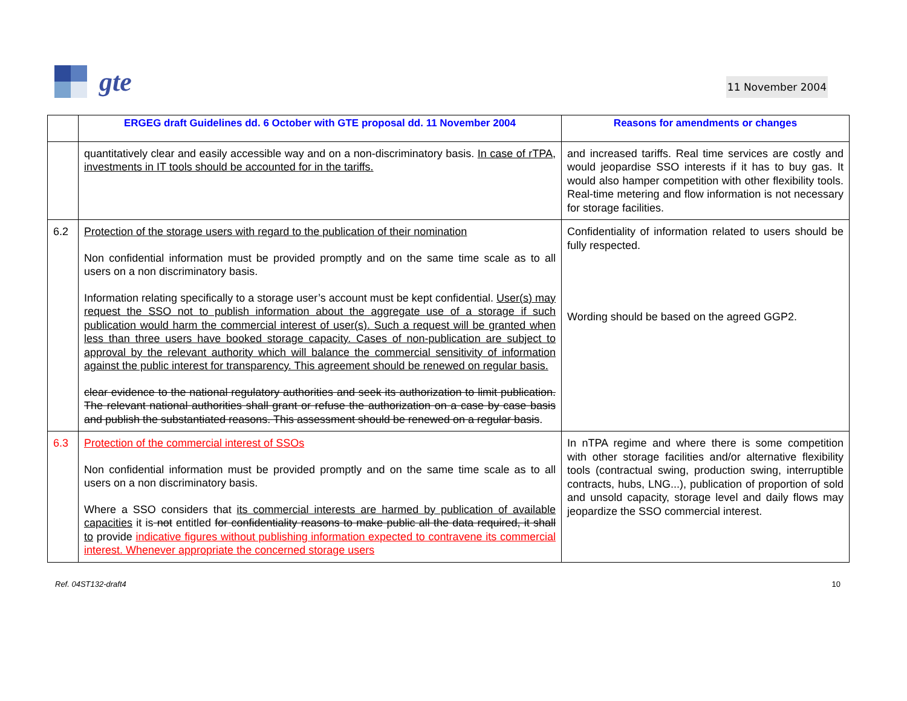gte
11 November 2004
| | ERGEG draft Guidelines dd. 6 October with GTE proposal dd. 11 November 2004 | Reasons for amendments or changes |
| --- | --- | --- |
| | quantitatively clear and easily accessible way and on a non-discriminatory basis. In case of rTPA, investments in IT tools should be accounted for in the tariffs. | and increased tariffs. Real time services are costly and would jeopardise SSO interests if it has to buy gas. It would also hamper competition with other flexibility tools. Real-time metering and flow information is not necessary for storage facilities. |
| 6.2 | Protection of the storage users with regard to the publication of their nomination Non confidential information must be provided promptly and on the same time scale as to all users on a non discriminatory basis. Information relating specifically to a storage user’s account must be kept confidential. User(s) may request the SSO not to publish information about the aggregate use of a storage if such publication would harm the commercial interest of user(s). Such a request will be granted when less than three users have booked storage capacity. Cases of non-publication are subject to approval by the relevant authority which will balance the commercial sensitivity of information against the public interest for transparency. This agreement should be renewed on regular basis. clear evidence to the national regulatory authorities and seek its authorization to limit publication. The relevant national authorities shall grant or refuse the authorization on a case by case basis and publish the substantiated reasons. This assessment should be renewed on a regular basis . | Confidentiality of information related to users should be fully respected. Wording should be based on the agreed GGP2. |
| 6.3 | Protection of the commercial interest of SSOs Non confidential information must be provided promptly and on the same time scale as to all users on a non discriminatory basis. Where a SSO considers that its commercial interests are harmed by publication of available capacities it is not entitled for confidentiality reasons to make public all the data required, it shall to provide indicative figures without publishing information expected to contravene its commercial interest. Whenever appropriate the concerned storage users | In nTPA regime and where there is some competition with other storage facilities and/or alternative flexibility tools (contractual swing, production swing, interruptible contracts, hubs, LNG...), publication of proportion of sold and unsold capacity, storage level and daily flows may jeopardize the SSO commercial interest. |
Ref. 04ST132-draft4 10